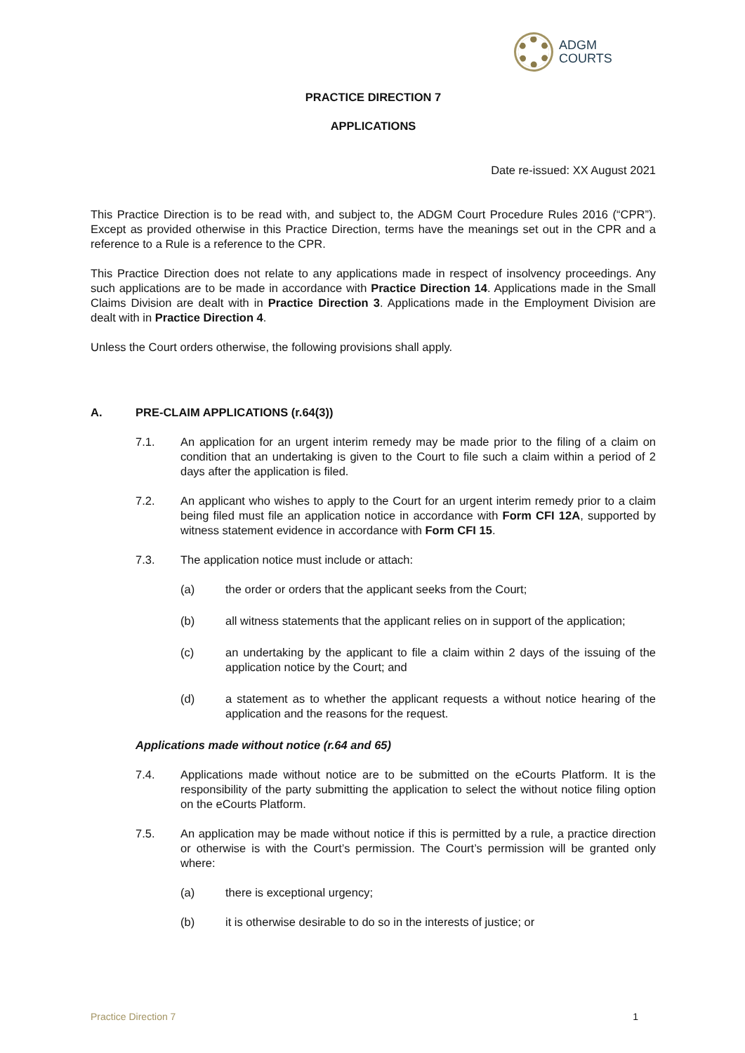ADGM
COURTS
PRACTICE DIRECTION 7
APPLICATIONS
Date re-issued: XX August 2021
This Practice Direction is to be read with, and subject to, the ADGM Court Procedure Rules 2016 (“CPR”). Except as provided otherwise in this Practice Direction, terms have the meanings set out in the CPR and a reference to a Rule is a reference to the CPR.
This Practice Direction does not relate to any applications made in respect of insolvency proceedings. Any such applications are to be made in accordance with Practice Direction 14. Applications made in the Small Claims Division are dealt with in Practice Direction 3. Applications made in the Employment Division are dealt with in Practice Direction 4.
Unless the Court orders otherwise, the following provisions shall apply.
A. PRE-CLAIM APPLICATIONS (r.64(3))
7.1. An application for an urgent interim remedy may be made prior to the filing of a claim on condition that an undertaking is given to the Court to file such a claim within a period of 2 days after the application is filed.
7.2. An applicant who wishes to apply to the Court for an urgent interim remedy prior to a claim being filed must file an application notice in accordance with Form CFI 12A, supported by witness statement evidence in accordance with Form CFI 15.
7.3. The application notice must include or attach:
(a) the order or orders that the applicant seeks from the Court;
(b) all witness statements that the applicant relies on in support of the application;
(c) an undertaking by the applicant to file a claim within 2 days of the issuing of the application notice by the Court; and
(d) a statement as to whether the applicant requests a without notice hearing of the application and the reasons for the request.
Applications made without notice (r.64 and 65)
7.4. Applications made without notice are to be submitted on the eCourts Platform. It is the responsibility of the party submitting the application to select the without notice filing option on the eCourts Platform.
7.5. An application may be made without notice if this is permitted by a rule, a practice direction or otherwise is with the Court’s permission. The Court’s permission will be granted only where:
(a) there is exceptional urgency;
(b) it is otherwise desirable to do so in the interests of justice; or
Practice Direction 7 1